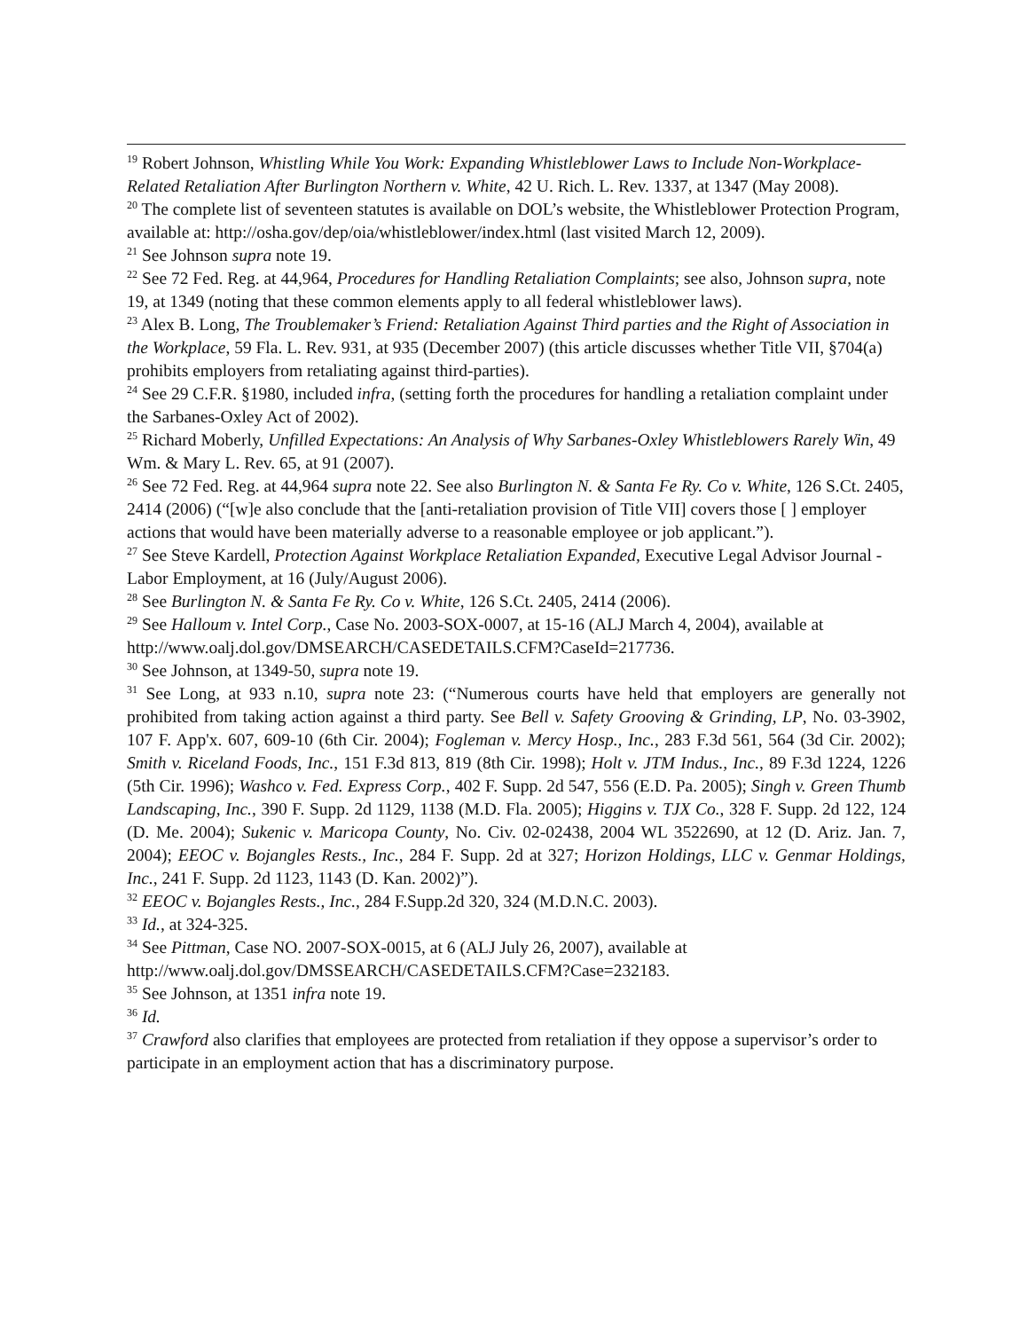<sup>19</sup> Robert Johnson, Whistling While You Work: Expanding Whistleblower Laws to Include Non-Workplace-Related Retaliation After Burlington Northern v. White, 42 U. Rich. L. Rev. 1337, at 1347 (May 2008).
<sup>20</sup> The complete list of seventeen statutes is available on DOL’s website, the Whistleblower Protection Program, available at: http://osha.gov/dep/oia/whistleblower/index.html (last visited March 12, 2009).
<sup>21</sup> See Johnson supra note 19.
<sup>22</sup> See 72 Fed. Reg. at 44,964, Procedures for Handling Retaliation Complaints; see also, Johnson supra, note 19, at 1349 (noting that these common elements apply to all federal whistleblower laws).
<sup>23</sup> Alex B. Long, The Troublemaker’s Friend: Retaliation Against Third parties and the Right of Association in the Workplace, 59 Fla. L. Rev. 931, at 935 (December 2007) (this article discusses whether Title VII, §704(a) prohibits employers from retaliating against third-parties).
<sup>24</sup> See 29 C.F.R. §1980, included infra, (setting forth the procedures for handling a retaliation complaint under the Sarbanes-Oxley Act of 2002).
<sup>25</sup> Richard Moberly, Unfilled Expectations: An Analysis of Why Sarbanes-Oxley Whistleblowers Rarely Win, 49 Wm. & Mary L. Rev. 65, at 91 (2007).
<sup>26</sup> See 72 Fed. Reg. at 44,964 supra note 22. See also Burlington N. & Santa Fe Ry. Co v. White, 126 S.Ct. 2405, 2414 (2006) (“[w]e also conclude that the [anti-retaliation provision of Title VII] covers those [ ] employer actions that would have been materially adverse to a reasonable employee or job applicant.”).
<sup>27</sup> See Steve Kardell, Protection Against Workplace Retaliation Expanded, Executive Legal Advisor Journal - Labor Employment, at 16 (July/August 2006).
<sup>28</sup> See Burlington N. & Santa Fe Ry. Co v. White, 126 S.Ct. 2405, 2414 (2006).
<sup>29</sup> See Halloum v. Intel Corp., Case No. 2003-SOX-0007, at 15-16 (ALJ March 4, 2004), available at http://www.oalj.dol.gov/DMSEARCH/CASEDETAILS.CFM?CaseId=217736.
<sup>30</sup> See Johnson, at 1349-50, supra note 19.
<sup>31</sup> See Long, at 933 n.10, supra note 23: (“Numerous courts have held that employers are generally not prohibited from taking action against a third party. See Bell v. Safety Grooving & Grinding, LP, No. 03-3902, 107 F. App'x. 607, 609-10 (6th Cir. 2004); Fogleman v. Mercy Hosp., Inc., 283 F.3d 561, 564 (3d Cir. 2002); Smith v. Riceland Foods, Inc., 151 F.3d 813, 819 (8th Cir. 1998); Holt v. JTM Indus., Inc., 89 F.3d 1224, 1226 (5th Cir. 1996); Washco v. Fed. Express Corp., 402 F. Supp. 2d 547, 556 (E.D. Pa. 2005); Singh v. Green Thumb Landscaping, Inc., 390 F. Supp. 2d 1129, 1138 (M.D. Fla. 2005); Higgins v. TJX Co., 328 F. Supp. 2d 122, 124 (D. Me. 2004); Sukenic v. Maricopa County, No. Civ. 02-02438, 2004 WL 3522690, at 12 (D. Ariz. Jan. 7, 2004); EEOC v. Bojangles Rests., Inc., 284 F. Supp. 2d at 327; Horizon Holdings, LLC v. Genmar Holdings, Inc., 241 F. Supp. 2d 1123, 1143 (D. Kan. 2002)”).
<sup>32</sup> EEOC v. Bojangles Rests., Inc., 284 F.Supp.2d 320, 324 (M.D.N.C. 2003).
<sup>33</sup> Id., at 324-325.
<sup>34</sup> See Pittman, Case NO. 2007-SOX-0015, at 6 (ALJ July 26, 2007), available at http://www.oalj.dol.gov/DMSSEARCH/CASEDETAILS.CFM?Case=232183.
<sup>35</sup> See Johnson, at 1351 infra note 19.
<sup>36</sup> Id.
<sup>37</sup> Crawford also clarifies that employees are protected from retaliation if they oppose a supervisor’s order to participate in an employment action that has a discriminatory purpose.